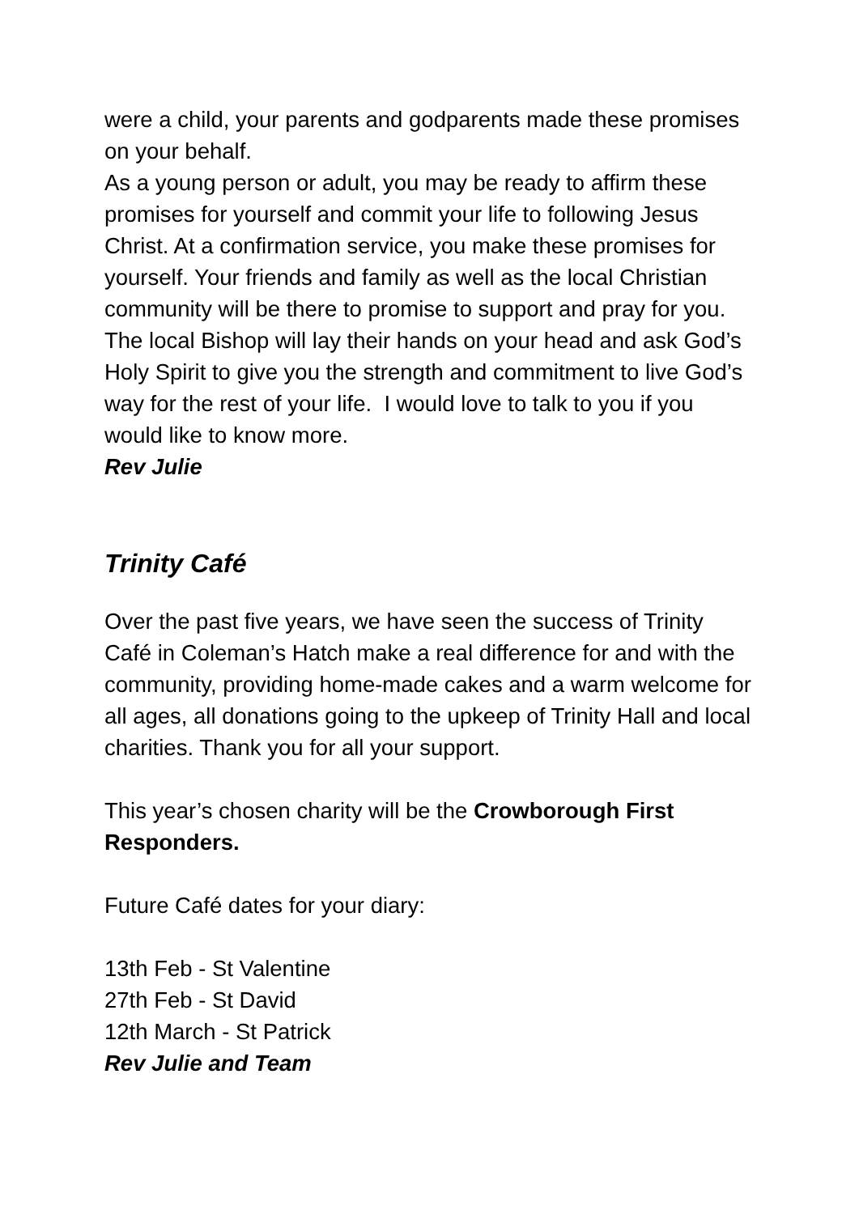were a child, your parents and godparents made these promises on your behalf.
As a young person or adult, you may be ready to affirm these promises for yourself and commit your life to following Jesus Christ. At a confirmation service, you make these promises for yourself. Your friends and family as well as the local Christian community will be there to promise to support and pray for you. The local Bishop will lay their hands on your head and ask God’s Holy Spirit to give you the strength and commitment to live God’s way for the rest of your life. I would love to talk to you if you would like to know more.
Rev Julie
Trinity Café
Over the past five years, we have seen the success of Trinity Café in Coleman’s Hatch make a real difference for and with the community, providing home-made cakes and a warm welcome for all ages, all donations going to the upkeep of Trinity Hall and local charities. Thank you for all your support.
This year’s chosen charity will be the Crowborough First Responders.
Future Café dates for your diary:
13th Feb - St Valentine
27th Feb - St David
12th March - St Patrick
Rev Julie and Team